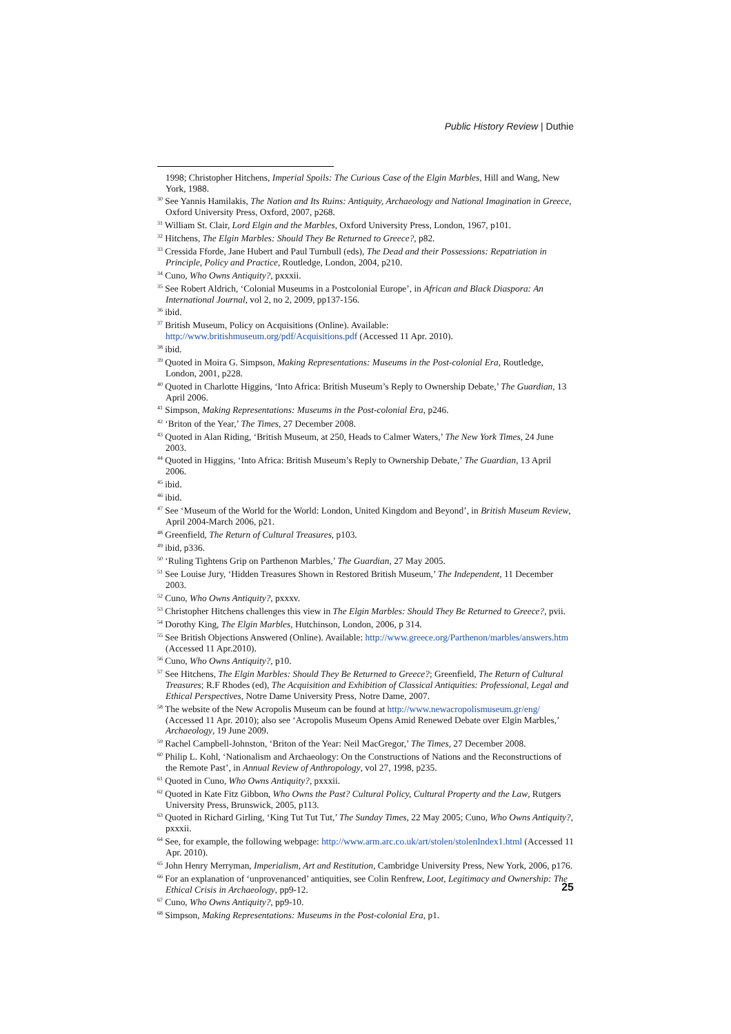Public History Review | Duthie
1998; Christopher Hitchens, Imperial Spoils: The Curious Case of the Elgin Marbles, Hill and Wang, New York, 1988.
<sup>30</sup> See Yannis Hamilakis, The Nation and Its Ruins: Antiquity, Archaeology and National Imagination in Greece, Oxford University Press, Oxford, 2007, p268.
<sup>31</sup> William St. Clair, Lord Elgin and the Marbles, Oxford University Press, London, 1967, p101.
<sup>32</sup> Hitchens, The Elgin Marbles: Should They Be Returned to Greece?, p82.
<sup>33</sup> Cressida Fforde, Jane Hubert and Paul Turnbull (eds), The Dead and their Possessions: Repatriation in Principle, Policy and Practice, Routledge, London, 2004, p210.
<sup>34</sup> Cuno, Who Owns Antiquity?, pxxxii.
<sup>35</sup> See Robert Aldrich, ‘Colonial Museums in a Postcolonial Europe’, in African and Black Diaspora: An International Journal, vol 2, no 2, 2009, pp137-156.
<sup>36</sup> ibid.
<sup>37</sup> British Museum, Policy on Acquisitions (Online). Available: http://www.britishmuseum.org/pdf/Acquisitions.pdf (Accessed 11 Apr. 2010).
<sup>38</sup> ibid.
<sup>39</sup> Quoted in Moira G. Simpson, Making Representations: Museums in the Post-colonial Era, Routledge, London, 2001, p228.
<sup>40</sup> Quoted in Charlotte Higgins, ‘Into Africa: British Museum’s Reply to Ownership Debate,’ The Guardian, 13 April 2006.
<sup>41</sup> Simpson, Making Representations: Museums in the Post-colonial Era, p246.
<sup>42</sup> ‘Briton of the Year,’ The Times, 27 December 2008.
<sup>43</sup> Quoted in Alan Riding, ‘British Museum, at 250, Heads to Calmer Waters,’ The New York Times, 24 June 2003.
<sup>44</sup> Quoted in Higgins, ‘Into Africa: British Museum’s Reply to Ownership Debate,’ The Guardian, 13 April 2006.
<sup>45</sup> ibid.
<sup>46</sup> ibid.
<sup>47</sup> See ‘Museum of the World for the World: London, United Kingdom and Beyond’, in British Museum Review, April 2004-March 2006, p21.
<sup>48</sup> Greenfield, The Return of Cultural Treasures, p103.
<sup>49</sup> ibid, p336.
<sup>50</sup> ‘Ruling Tightens Grip on Parthenon Marbles,’ The Guardian, 27 May 2005.
<sup>51</sup> See Louise Jury, ‘Hidden Treasures Shown in Restored British Museum,’ The Independent, 11 December 2003.
<sup>52</sup> Cuno, Who Owns Antiquity?, pxxxv.
<sup>53</sup> Christopher Hitchens challenges this view in The Elgin Marbles: Should They Be Returned to Greece?, pvii.
<sup>54</sup> Dorothy King, The Elgin Marbles, Hutchinson, London, 2006, p 314.
<sup>55</sup> See British Objections Answered (Online). Available: http://www.greece.org/Parthenon/marbles/answers.htm (Accessed 11 Apr.2010).
<sup>56</sup> Cuno, Who Owns Antiquity?, p10.
<sup>57</sup> See Hitchens, The Elgin Marbles: Should They Be Returned to Greece?; Greenfield, The Return of Cultural Treasures; R.F Rhodes (ed), The Acquisition and Exhibition of Classical Antiquities: Professional, Legal and Ethical Perspectives, Notre Dame University Press, Notre Dame, 2007.
<sup>58</sup> The website of the New Acropolis Museum can be found at http://www.newacropolismuseum.gr/eng/ (Accessed 11 Apr. 2010); also see ‘Acropolis Museum Opens Amid Renewed Debate over Elgin Marbles,’ Archaeology, 19 June 2009.
<sup>59</sup> Rachel Campbell-Johnston, ‘Briton of the Year: Neil MacGregor,’ The Times, 27 December 2008.
<sup>60</sup> Philip L. Kohl, ‘Nationalism and Archaeology: On the Constructions of Nations and the Reconstructions of the Remote Past’, in Annual Review of Anthropology, vol 27, 1998, p235.
<sup>61</sup> Quoted in Cuno, Who Owns Antiquity?, pxxxii.
<sup>62</sup> Quoted in Kate Fitz Gibbon, Who Owns the Past? Cultural Policy, Cultural Property and the Law, Rutgers University Press, Brunswick, 2005, p113.
<sup>63</sup> Quoted in Richard Girling, ‘King Tut Tut Tut,’ The Sunday Times, 22 May 2005; Cuno, Who Owns Antiquity?, pxxxii.
<sup>64</sup> See, for example, the following webpage: http://www.arm.arc.co.uk/art/stolen/stolenIndex1.html (Accessed 11 Apr. 2010).
<sup>65</sup> John Henry Merryman, Imperialism, Art and Restitution, Cambridge University Press, New York, 2006, p176.
<sup>66</sup> For an explanation of ‘unprovenanced’ antiquities, see Colin Renfrew, Loot, Legitimacy and Ownership: The Ethical Crisis in Archaeology, pp9-12.
<sup>67</sup> Cuno, Who Owns Antiquity?, pp9-10.
<sup>68</sup> Simpson, Making Representations: Museums in the Post-colonial Era, p1.
25